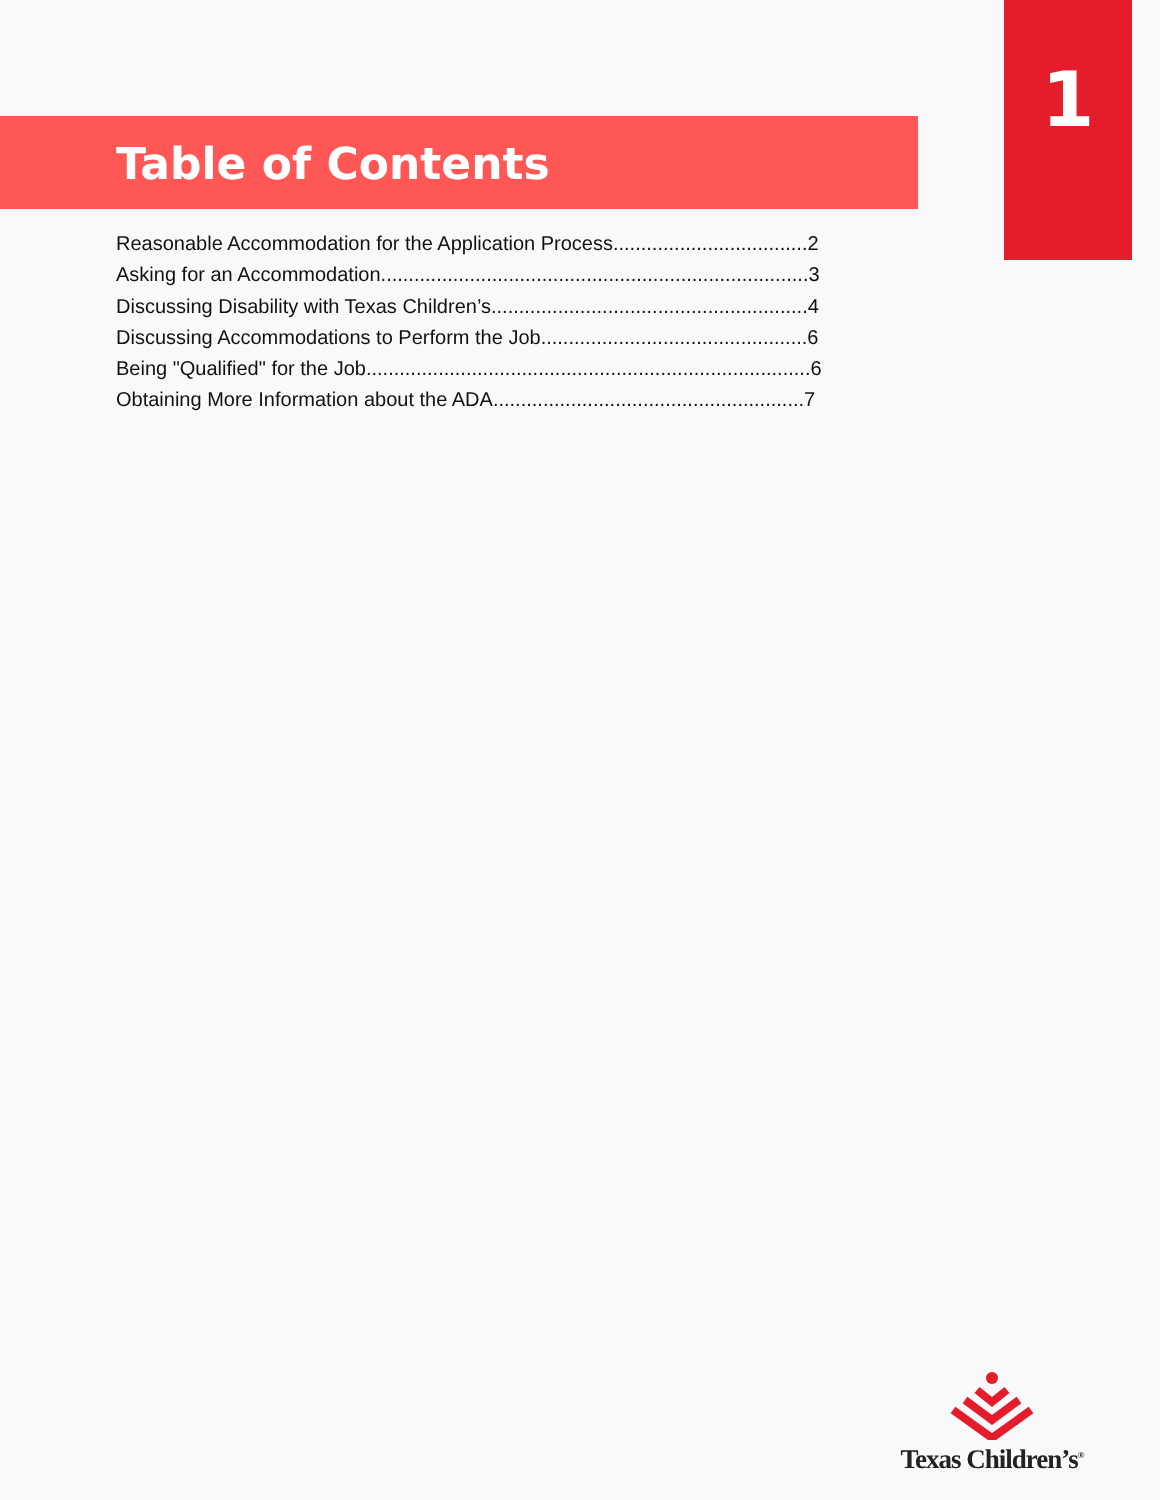1
Table of Contents
Reasonable Accommodation for the Application Process...................................2
Asking for an Accommodation.............................................................................3
Discussing Disability with Texas Children’s.........................................................4
Discussing Accommodations to Perform the Job................................................6
Being "Qualified" for the Job................................................................................6
Obtaining More Information about the ADA........................................................7
Texas Children’s<sup>®</sup>